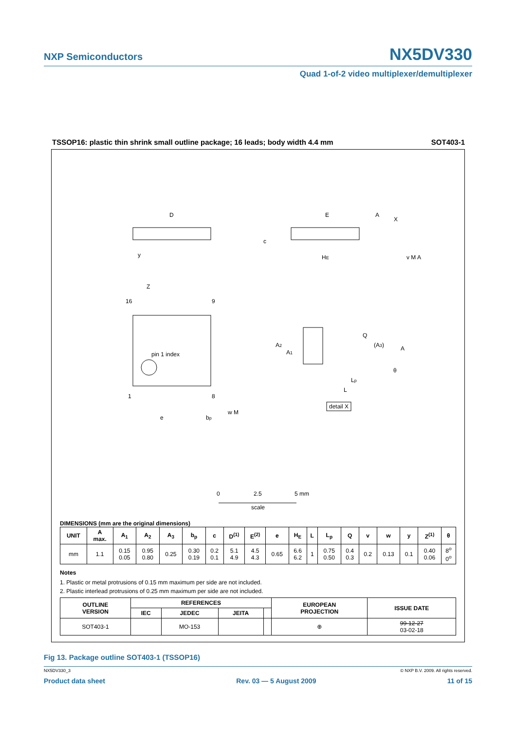NXP Semiconductors NX5DV330
Quad 1-of-2 video multiplexer/demultiplexer
TSSOP16: plastic thin shrink small outline package; 16 leads; body width 4.4 mm SOT403-1
D
y
E
A
X
c
HE
v M A
Z
16
9
pin 1 index
1
8
e
bp
w M
A2
A1
Q
(A3)
A
θ
Lp
L
detail X
0
2.5
5 mm
scale
DIMENSIONS (mm are the original dimensions)
| UNIT | A max. | A<sub>1</sub> | A<sub>2</sub> | A<sub>3</sub> | b<sub>p</sub> | c | D<sup>(1)</sup> | E<sup>(2)</sup> | e | H<sub>E</sub> | L | L<sub>p</sub> | Q | v | w | y | Z<sup>(1)</sup> | θ |
| --- | --- | --- | --- | --- | --- | --- | --- | --- | --- | --- | --- | --- | --- | --- | --- | --- | --- | --- |
| mm | 1.1 | 0.15 0.05 | 0.95 0.80 | 0.25 | 0.30 0.19 | 0.2 0.1 | 5.1 4.9 | 4.5 4.3 | 0.65 | 6.6 6.2 | 1 | 0.75 0.50 | 0.4 0.3 | 0.2 | 0.13 | 0.1 | 0.40 0.06 | 8<sup>o</sup> 0<sup>o</sup> |
Notes
1. Plastic or metal protrusions of 0.15 mm maximum per side are not included.
2. Plastic interlead protrusions of 0.25 mm maximum per side are not included.
| OUTLINE VERSION | REFERENCES | | | | EUROPEAN PROJECTION | ISSUE DATE |
| --- | --- | --- | --- | --- | --- | --- |
| | IEC | JEDEC | JEITA | | | |
| SOT403-1 | | MO-153 | | | ⊕ | 99-12-27 03-02-18 |
Fig 13. Package outline SOT403-1 (TSSOP16)
NX5DV330_3 © NXP B.V. 2009. All rights reserved.
Product data sheet Rev. 03 — 5 August 2009 11 of 15